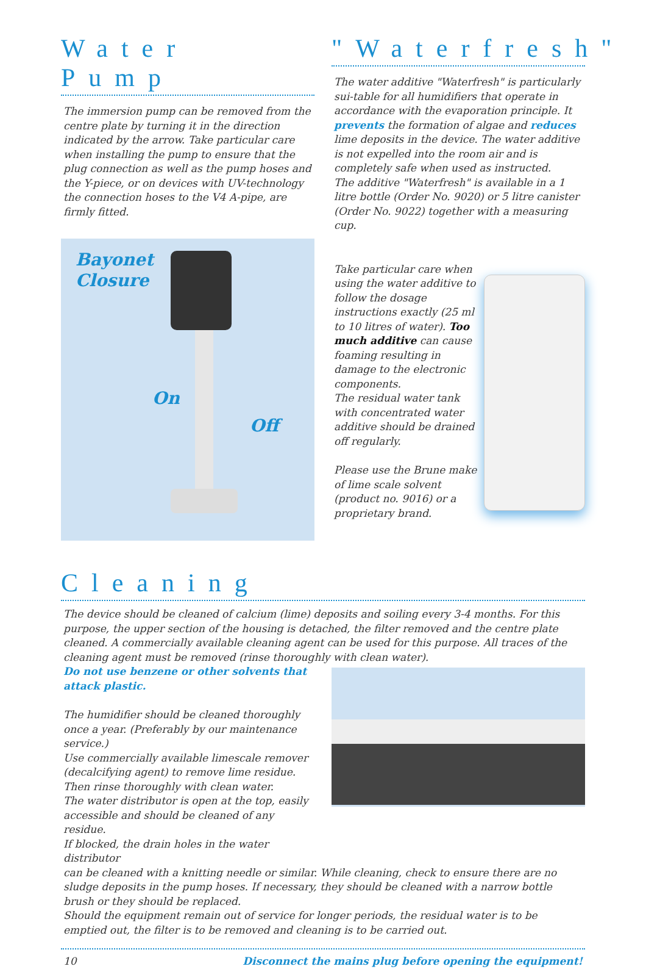Water Pump
The immersion pump can be removed from the centre plate by turning it in the direction indicated by the arrow. Take particular care when installing the pump to ensure that the plug connection as well as the pump hoses and the Y-piece, or on devices with UV-technology the connection hoses to the V4 A-pipe, are firmly fitted.
Bayonet
Closure
On
Off
"Waterfresh"
The water additive "Waterfresh" is particularly sui-table for all humidifiers that operate in accordance with the evaporation principle. It prevents the formation of algae and reduces lime deposits in the device. The water additive is not expelled into the room air and is completely safe when used as instructed.
The additive "Waterfresh" is available in a 1 litre bottle (Order No. 9020) or 5 litre canister (Order No. 9022) together with a measuring cup.
Take particular care when using the water additive to follow the dosage instructions exactly (25 ml to 10 litres of water). Too much additive can cause foaming resulting in damage to the electronic components.
The residual water tank with concentrated water additive should be drained off regularly.
Please use the Brune make of lime scale solvent (product no. 9016) or a proprietary brand.
Cleaning
The device should be cleaned of calcium (lime) deposits and soiling every 3-4 months. For this purpose, the upper section of the housing is detached, the filter removed and the centre plate cleaned. A commercially available cleaning agent can be used for this purpose. All traces of the cleaning agent must be removed (rinse thoroughly with clean water).
Do not use benzene or other solvents that attack plastic.
The humidifier should be cleaned thoroughly once a year. (Preferably by our maintenance service.)
Use commercially available limescale remover (decalcifying agent) to remove lime residue.
Then rinse thoroughly with clean water.
The water distributor is open at the top, easily accessible and should be cleaned of any residue.
If blocked, the drain holes in the water distributor
can be cleaned with a knitting needle or similar. While cleaning, check to ensure there are no sludge deposits in the pump hoses. If necessary, they should be cleaned with a narrow bottle brush or they should be replaced.
Should the equipment remain out of service for longer periods, the residual water is to be emptied out, the filter is to be removed and cleaning is to be carried out.
10 Disconnect the mains plug before opening the equipment!